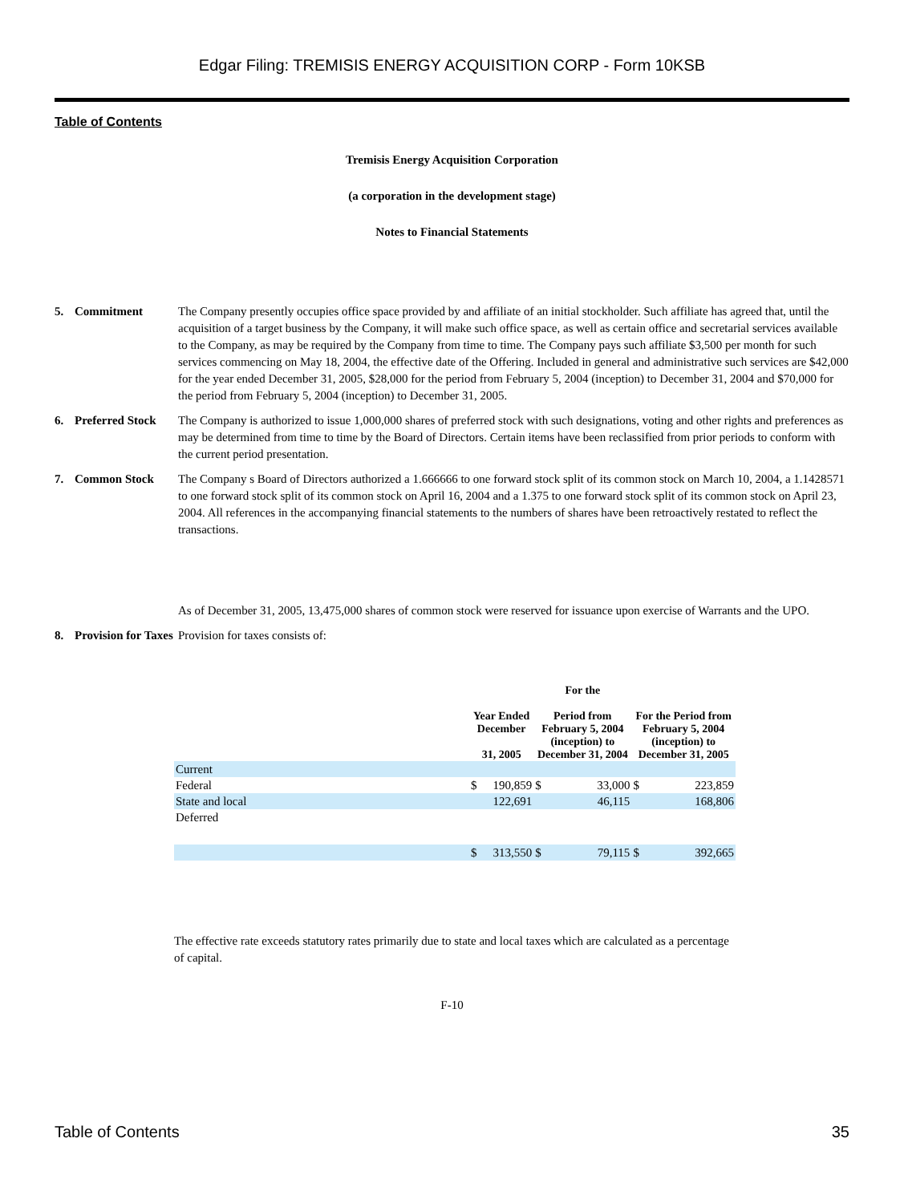Edgar Filing: TREMISIS ENERGY ACQUISITION CORP - Form 10KSB
Table of Contents
Tremisis Energy Acquisition Corporation
(a corporation in the development stage)
Notes to Financial Statements
5. Commitment The Company presently occupies office space provided by and affiliate of an initial stockholder. Such affiliate has agreed that, until the acquisition of a target business by the Company, it will make such office space, as well as certain office and secretarial services available to the Company, as may be required by the Company from time to time. The Company pays such affiliate $3,500 per month for such services commencing on May 18, 2004, the effective date of the Offering. Included in general and administrative such services are $42,000 for the year ended December 31, 2005, $28,000 for the period from February 5, 2004 (inception) to December 31, 2004 and $70,000 for the period from February 5, 2004 (inception) to December 31, 2005.
6. Preferred Stock
The Company is authorized to issue 1,000,000 shares of preferred stock with such designations, voting and other rights and preferences as may be determined from time to time by the Board of Directors. Certain items have been reclassified from prior periods to conform with the current period presentation.
7. Common Stock The Company s Board of Directors authorized a 1.666666 to one forward stock split of its common stock on March 10, 2004, a 1.1428571 to one forward stock split of its common stock on April 16, 2004 and a 1.375 to one forward stock split of its common stock on April 23, 2004. All references in the accompanying financial statements to the numbers of shares have been retroactively restated to reflect the transactions.
As of December 31, 2005, 13,475,000 shares of common stock were reserved for issuance upon exercise of Warrants and the UPO.
8. Provision for Taxes
Provision for taxes consists of:
| | Year Ended December 31, 2005 | | For the Period from February 5, 2004 (inception) to December 31, 2004 | | For the Period from February 5, 2004 (inception) to December 31, 2005 | |
| --- | --- | --- | --- | --- | --- | --- |
| Current | | | | | | |
| Federal | $ | 190,859 | $ | 33,000 | $ | 223,859 |
| State and local | | 122,691 | | 46,115 | | 168,806 |
| Deferred | | | | | | |
| | $ | 313,550 | $ | 79,115 | $ | 392,665 |
The effective rate exceeds statutory rates primarily due to state and local taxes which are calculated as a percentage of capital.
F-10
Table of Contents 35